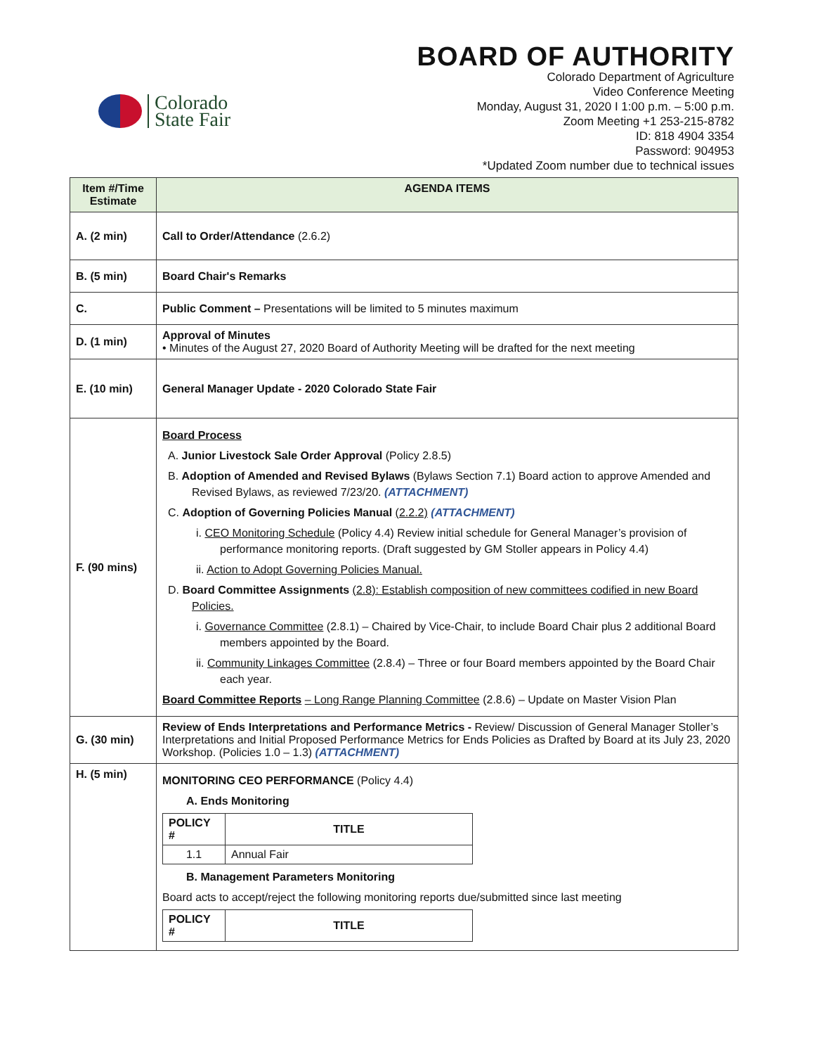Colorado
State Fair
BOARD OF AUTHORITY
Colorado Department of Agriculture
Video Conference Meeting
Monday, August 31, 2020 I 1:00 p.m. – 5:00 p.m.
Zoom Meeting +1 253-215-8782
ID: 818 4904 3354
Password: 904953
*Updated Zoom number due to technical issues
| Item #/Time Estimate | AGENDA ITEMS |
| --- | --- |
| A. (2 min) | Call to Order/Attendance (2.6.2) |
| B. (5 min) | Board Chair's Remarks |
| C. | Public Comment – Presentations will be limited to 5 minutes maximum |
| D. (1 min) | Approval of Minutes • Minutes of the August 27, 2020 Board of Authority Meeting will be drafted for the next meeting |
| E. (10 min) | General Manager Update - 2020 Colorado State Fair |
| F. (90 mins) | Board Process A. Junior Livestock Sale Order Approval (Policy 2.8.5) B. Adoption of Amended and Revised Bylaws (Bylaws Section 7.1) Board action to approve Amended and Revised Bylaws, as reviewed 7/23/20. (ATTACHMENT) C. Adoption of Governing Policies Manual (2.2.2) (ATTACHMENT) i. CEO Monitoring Schedule (Policy 4.4) Review initial schedule for General Manager’s provision of performance monitoring reports. (Draft suggested by GM Stoller appears in Policy 4.4) ii. Action to Adopt Governing Policies Manual. D. Board Committee Assignments (2.8): Establish composition of new committees codified in new Board Policies. i. Governance Committee (2.8.1) – Chaired by Vice-Chair, to include Board Chair plus 2 additional Board members appointed by the Board. ii. Community Linkages Committee (2.8.4) – Three or four Board members appointed by the Board Chair each year. Board Committee Reports – Long Range Planning Committee (2.8.6) – Update on Master Vision Plan |
| G. (30 min) | Review of Ends Interpretations and Performance Metrics - Review/ Discussion of General Manager Stoller’s Interpretations and Initial Proposed Performance Metrics for Ends Policies as Drafted by Board at its July 23, 2020 Workshop. (Policies 1.0 – 1.3) (ATTACHMENT) |
| H. (5 min) | MONITORING CEO PERFORMANCE (Policy 4.4) A. Ends Monitoring / POLICY # / TITLE / / 1.1 / Annual Fair / B. Management Parameters Monitoring Board acts to accept/reject the following monitoring reports due/submitted since last meeting / POLICY # / TITLE / |